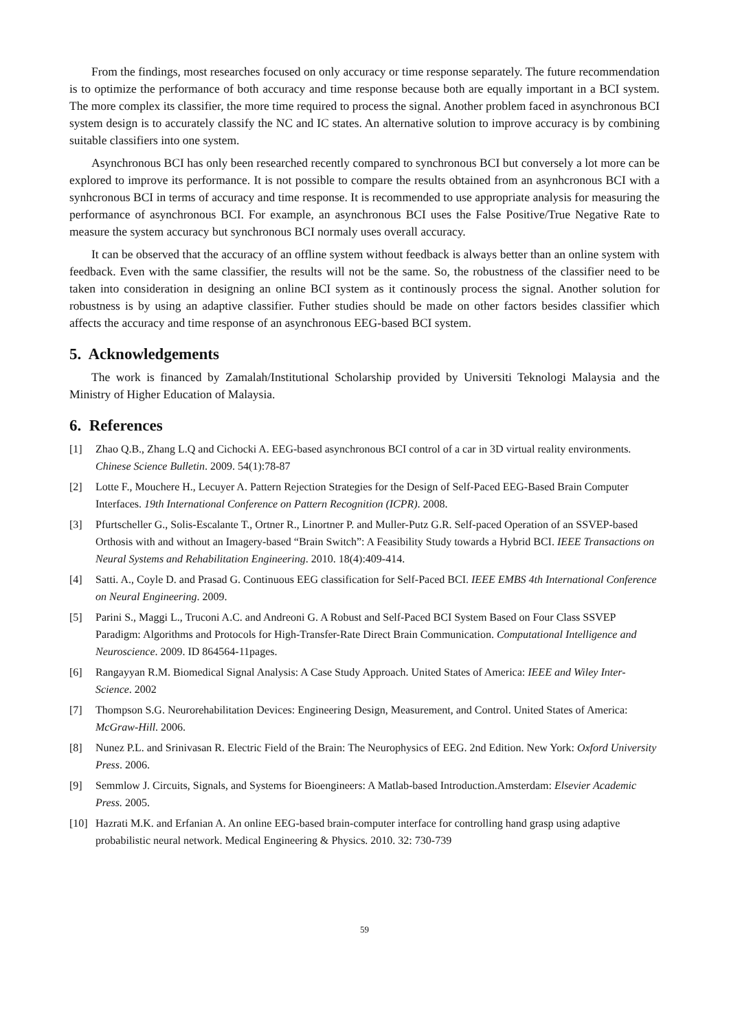From the findings, most researches focused on only accuracy or time response separately. The future recommendation is to optimize the performance of both accuracy and time response because both are equally important in a BCI system. The more complex its classifier, the more time required to process the signal. Another problem faced in asynchronous BCI system design is to accurately classify the NC and IC states. An alternative solution to improve accuracy is by combining suitable classifiers into one system.
Asynchronous BCI has only been researched recently compared to synchronous BCI but conversely a lot more can be explored to improve its performance. It is not possible to compare the results obtained from an asynhcronous BCI with a synhcronous BCI in terms of accuracy and time response. It is recommended to use appropriate analysis for measuring the performance of asynchronous BCI. For example, an asynchronous BCI uses the False Positive/True Negative Rate to measure the system accuracy but synchronous BCI normaly uses overall accuracy.
It can be observed that the accuracy of an offline system without feedback is always better than an online system with feedback. Even with the same classifier, the results will not be the same. So, the robustness of the classifier need to be taken into consideration in designing an online BCI system as it continously process the signal. Another solution for robustness is by using an adaptive classifier. Futher studies should be made on other factors besides classifier which affects the accuracy and time response of an asynchronous EEG-based BCI system.
5. Acknowledgements
The work is financed by Zamalah/Institutional Scholarship provided by Universiti Teknologi Malaysia and the Ministry of Higher Education of Malaysia.
6. References
[1] Zhao Q.B., Zhang L.Q and Cichocki A. EEG-based asynchronous BCI control of a car in 3D virtual reality environments. Chinese Science Bulletin. 2009. 54(1):78-87
[2] Lotte F., Mouchere H., Lecuyer A. Pattern Rejection Strategies for the Design of Self-Paced EEG-Based Brain Computer Interfaces. 19th International Conference on Pattern Recognition (ICPR). 2008.
[3] Pfurtscheller G., Solis-Escalante T., Ortner R., Linortner P. and Muller-Putz G.R. Self-paced Operation of an SSVEP-based Orthosis with and without an Imagery-based “Brain Switch”: A Feasibility Study towards a Hybrid BCI. IEEE Transactions on Neural Systems and Rehabilitation Engineering. 2010. 18(4):409-414.
[4] Satti. A., Coyle D. and Prasad G. Continuous EEG classification for Self-Paced BCI. IEEE EMBS 4th International Conference on Neural Engineering. 2009.
[5] Parini S., Maggi L., Truconi A.C. and Andreoni G. A Robust and Self-Paced BCI System Based on Four Class SSVEP Paradigm: Algorithms and Protocols for High-Transfer-Rate Direct Brain Communication. Computational Intelligence and Neuroscience. 2009. ID 864564-11pages.
[6] Rangayyan R.M. Biomedical Signal Analysis: A Case Study Approach. United States of America: IEEE and Wiley Inter-Science. 2002
[7] Thompson S.G. Neurorehabilitation Devices: Engineering Design, Measurement, and Control. United States of America: McGraw-Hill. 2006.
[8] Nunez P.L. and Srinivasan R. Electric Field of the Brain: The Neurophysics of EEG. 2nd Edition. New York: Oxford University Press. 2006.
[9] Semmlow J. Circuits, Signals, and Systems for Bioengineers: A Matlab-based Introduction.Amsterdam: Elsevier Academic Press. 2005.
[10] Hazrati M.K. and Erfanian A. An online EEG-based brain-computer interface for controlling hand grasp using adaptive probabilistic neural network. Medical Engineering & Physics. 2010. 32: 730-739
59